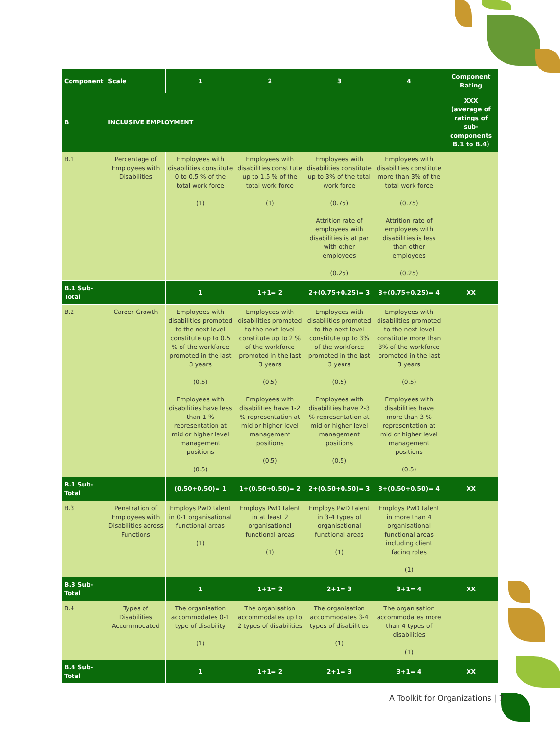| Component | Scale | 1 | 2 | 3 | 4 | Component Rating |
| --- | --- | --- | --- | --- | --- | --- |
| B | INCLUSIVE EMPLOYMENT | | | | | XXX (average of ratings of sub-components B.1 to B.4) |
| B.1 | Percentage of Employees with Disabilities | Employees with disabilities constitute 0 to 0.5 % of the total work force (1) | Employees with disabilities constitute up to 1.5 % of the total work force (1) | Employees with disabilities constitute up to 3% of the total work force (0.75) Attrition rate of employees with disabilities is at par with other employees (0.25) | Employees with disabilities constitute more than 3% of the total work force (0.75) Attrition rate of employees with disabilities is less than other employees (0.25) | |
| B.1 Sub-Total | | 1 | 1+1= 2 | 2+(0.75+0.25)= 3 | 3+(0.75+0.25)= 4 | XX |
| B.2 | Career Growth | Employees with disabilities promoted to the next level constitute up to 0.5 % of the workforce promoted in the last 3 years (0.5) Employees with disabilities have less than 1 % representation at mid or higher level management positions (0.5) | Employees with disabilities promoted to the next level constitute up to 2 % of the workforce promoted in the last 3 years (0.5) Employees with disabilities have 1-2 % representation at mid or higher level management positions (0.5) | Employees with disabilities promoted to the next level constitute up to 3% of the workforce promoted in the last 3 years (0.5) Employees with disabilities have 2-3 % representation at mid or higher level management positions (0.5) | Employees with disabilities promoted to the next level constitute more than 3% of the workforce promoted in the last 3 years (0.5) Employees with disabilities have more than 3 % representation at mid or higher level management positions (0.5) | |
| B.1 Sub-Total | | (0.50+0.50)= 1 | 1+(0.50+0.50)= 2 | 2+(0.50+0.50)= 3 | 3+(0.50+0.50)= 4 | XX |
| B.3 | Penetration of Employees with Disabilities across Functions | Employs PwD talent in 0-1 organisational functional areas (1) | Employs PwD talent in at least 2 organisational functional areas (1) | Employs PwD talent in 3-4 types of organisational functional areas (1) | Employs PwD talent in more than 4 organisational functional areas including client facing roles (1) | |
| B.3 Sub-Total | | 1 | 1+1= 2 | 2+1= 3 | 3+1= 4 | XX |
| B.4 | Types of Disabilities Accommodated | The organisation accommodates 0-1 type of disability (1) | The organisation accommodates up to 2 types of disabilities | The organisation accommodates 3-4 types of disabilities (1) | The organisation accommodates more than 4 types of disabilities (1) | |
| B.4 Sub-Total | | 1 | 1+1= 2 | 2+1= 3 | 3+1= 4 | XX |
A Toolkit for Organizations | 7